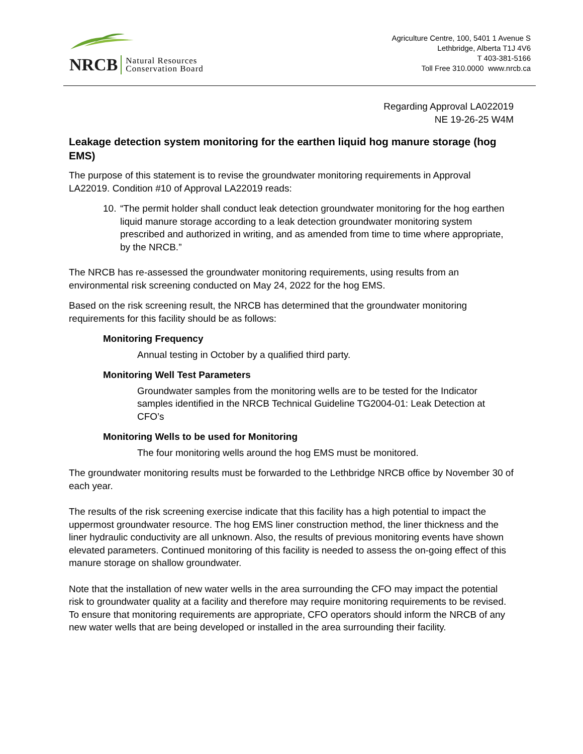NRCB Natural Resources
Conservation Board
Agriculture Centre, 100, 5401 1 Avenue S
Lethbridge, Alberta T1J 4V6
T 403-381-5166
Toll Free 310.0000 www.nrcb.ca
Regarding Approval LA022019
NE 19-26-25 W4M
Leakage detection system monitoring for the earthen liquid hog manure storage (hog EMS)
The purpose of this statement is to revise the groundwater monitoring requirements in Approval LA22019. Condition #10 of Approval LA22019 reads:
10.
“The permit holder shall conduct leak detection groundwater monitoring for the hog earthen liquid manure storage according to a leak detection groundwater monitoring system prescribed and authorized in writing, and as amended from time to time where appropriate, by the NRCB.”
The NRCB has re-assessed the groundwater monitoring requirements, using results from an environmental risk screening conducted on May 24, 2022 for the hog EMS.
Based on the risk screening result, the NRCB has determined that the groundwater monitoring requirements for this facility should be as follows:
Monitoring Frequency
Annual testing in October by a qualified third party.
Monitoring Well Test Parameters
Groundwater samples from the monitoring wells are to be tested for the Indicator samples identified in the NRCB Technical Guideline TG2004-01: Leak Detection at CFO’s
Monitoring Wells to be used for Monitoring
The four monitoring wells around the hog EMS must be monitored.
The groundwater monitoring results must be forwarded to the Lethbridge NRCB office by November 30 of each year.
The results of the risk screening exercise indicate that this facility has a high potential to impact the uppermost groundwater resource. The hog EMS liner construction method, the liner thickness and the liner hydraulic conductivity are all unknown. Also, the results of previous monitoring events have shown elevated parameters. Continued monitoring of this facility is needed to assess the on-going effect of this manure storage on shallow groundwater.
Note that the installation of new water wells in the area surrounding the CFO may impact the potential risk to groundwater quality at a facility and therefore may require monitoring requirements to be revised. To ensure that monitoring requirements are appropriate, CFO operators should inform the NRCB of any new water wells that are being developed or installed in the area surrounding their facility.